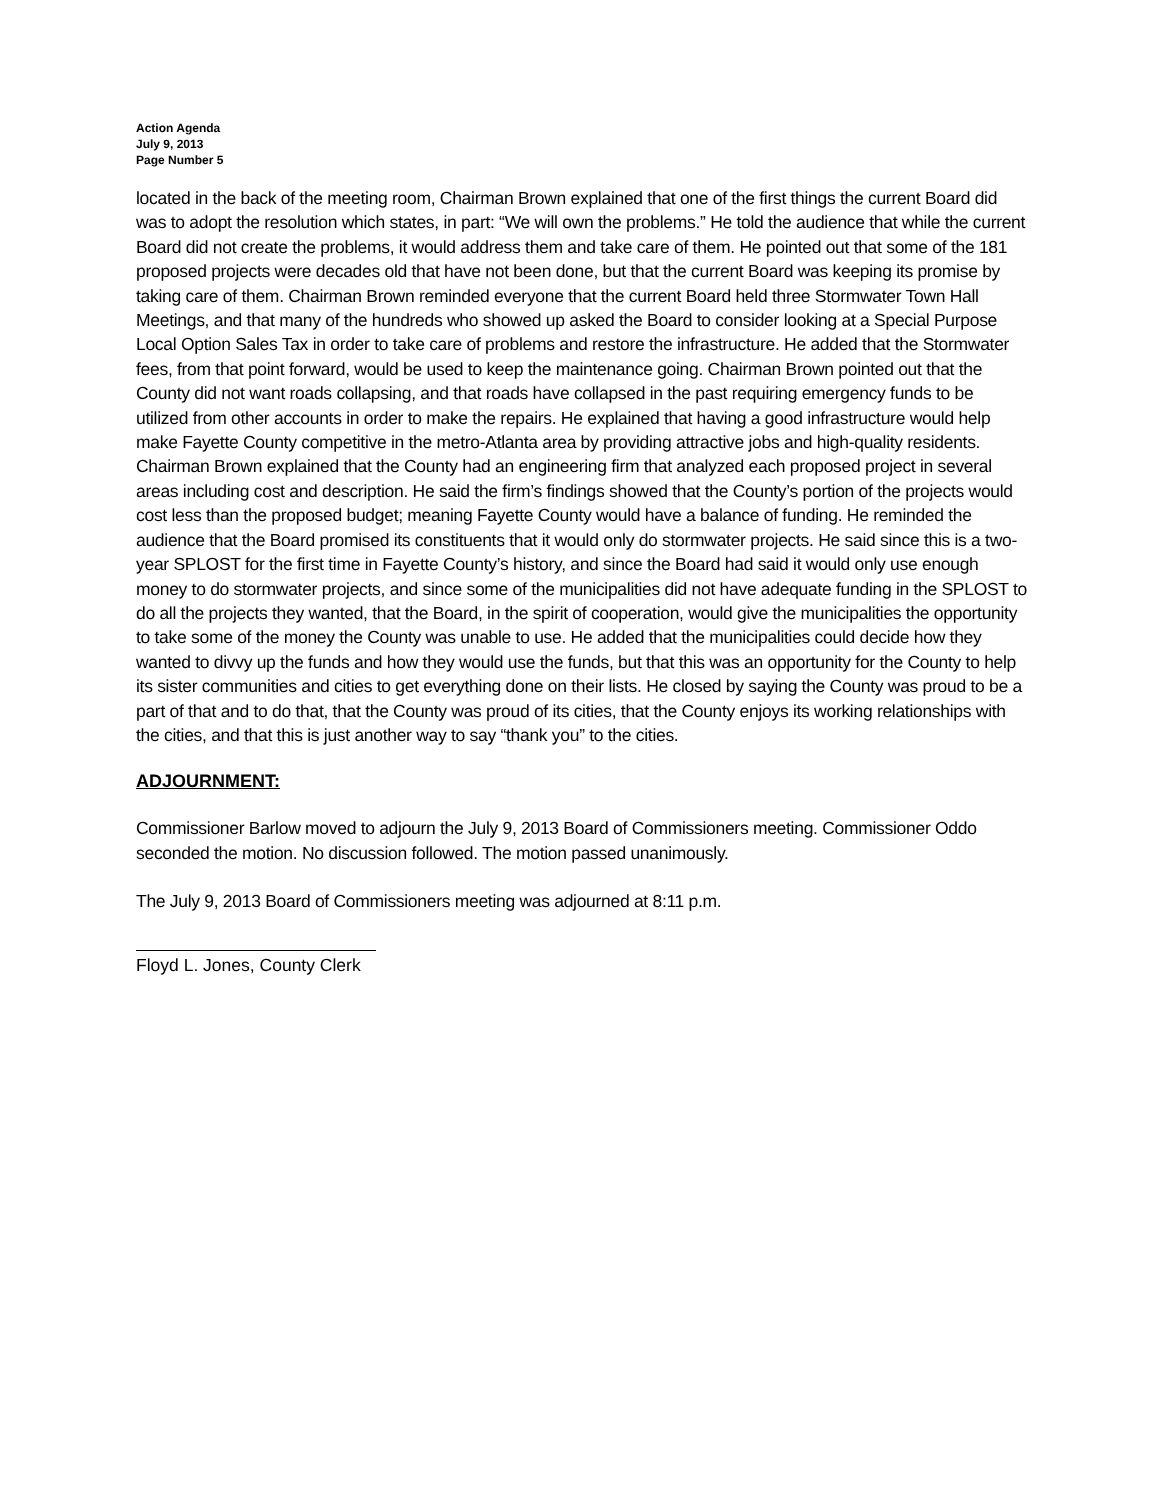Action Agenda
July 9, 2013
Page Number 5
located in the back of the meeting room, Chairman Brown explained that one of the first things the current Board did was to adopt the resolution which states, in part: “We will own the problems.” He told the audience that while the current Board did not create the problems, it would address them and take care of them. He pointed out that some of the 181 proposed projects were decades old that have not been done, but that the current Board was keeping its promise by taking care of them. Chairman Brown reminded everyone that the current Board held three Stormwater Town Hall Meetings, and that many of the hundreds who showed up asked the Board to consider looking at a Special Purpose Local Option Sales Tax in order to take care of problems and restore the infrastructure. He added that the Stormwater fees, from that point forward, would be used to keep the maintenance going. Chairman Brown pointed out that the County did not want roads collapsing, and that roads have collapsed in the past requiring emergency funds to be utilized from other accounts in order to make the repairs. He explained that having a good infrastructure would help make Fayette County competitive in the metro-Atlanta area by providing attractive jobs and high-quality residents. Chairman Brown explained that the County had an engineering firm that analyzed each proposed project in several areas including cost and description. He said the firm’s findings showed that the County’s portion of the projects would cost less than the proposed budget; meaning Fayette County would have a balance of funding. He reminded the audience that the Board promised its constituents that it would only do stormwater projects. He said since this is a two-year SPLOST for the first time in Fayette County’s history, and since the Board had said it would only use enough money to do stormwater projects, and since some of the municipalities did not have adequate funding in the SPLOST to do all the projects they wanted, that the Board, in the spirit of cooperation, would give the municipalities the opportunity to take some of the money the County was unable to use. He added that the municipalities could decide how they wanted to divvy up the funds and how they would use the funds, but that this was an opportunity for the County to help its sister communities and cities to get everything done on their lists. He closed by saying the County was proud to be a part of that and to do that, that the County was proud of its cities, that the County enjoys its working relationships with the cities, and that this is just another way to say “thank you” to the cities.
ADJOURNMENT:
Commissioner Barlow moved to adjourn the July 9, 2013 Board of Commissioners meeting. Commissioner Oddo seconded the motion. No discussion followed. The motion passed unanimously.
The July 9, 2013 Board of Commissioners meeting was adjourned at 8:11 p.m.
Floyd L. Jones, County Clerk